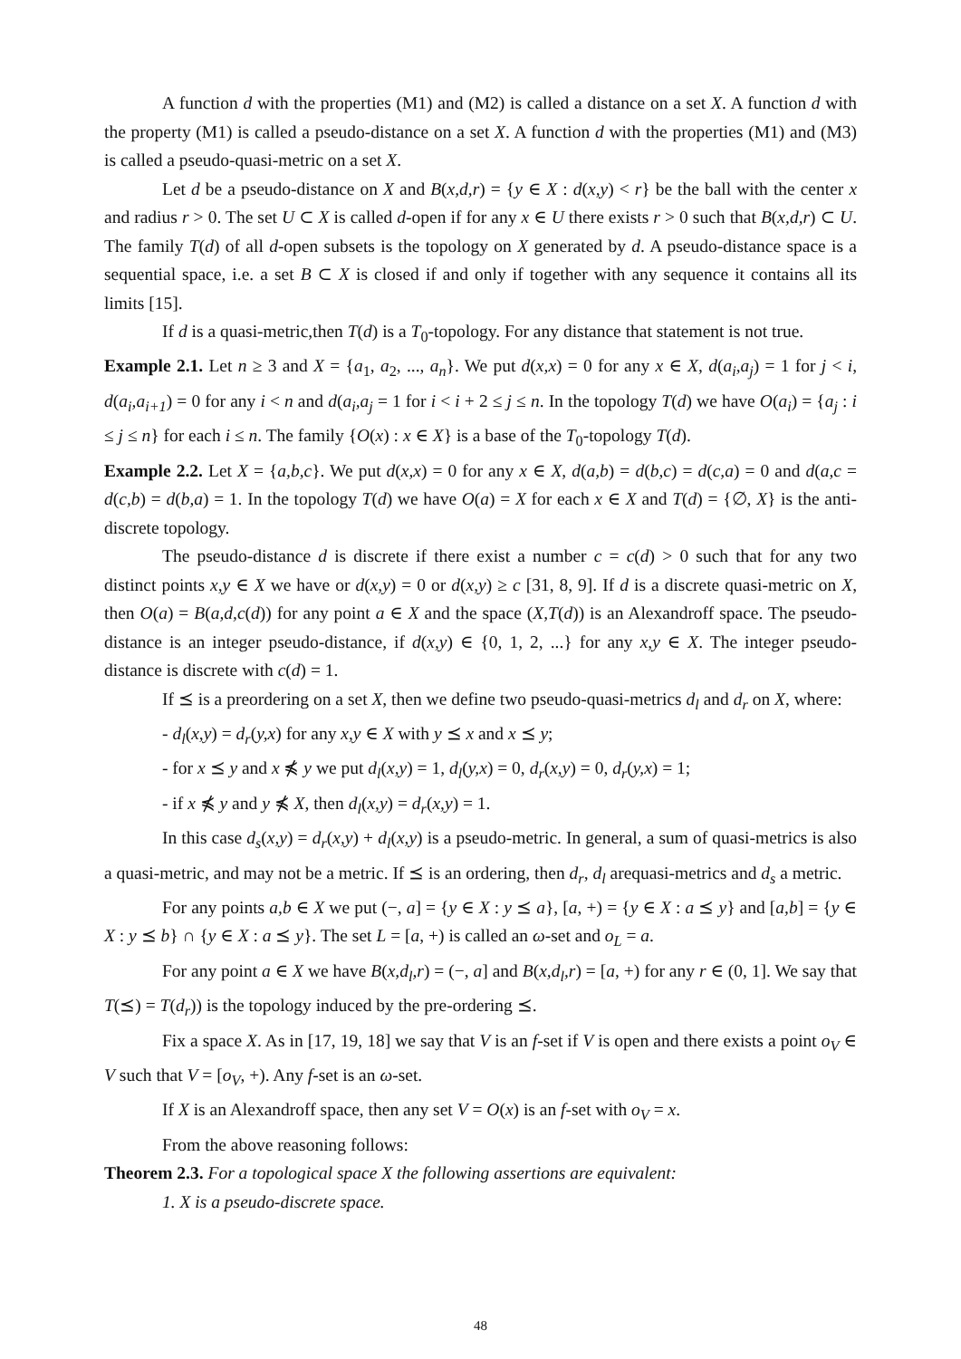A function d with the properties (M1) and (M2) is called a distance on a set X. A function d with the property (M1) is called a pseudo-distance on a set X. A function d with the properties (M1) and (M3) is called a pseudo-quasi-metric on a set X.
Let d be a pseudo-distance on X and B(x,d,r) = {y ∈ X : d(x,y) < r} be the ball with the center x and radius r > 0. The set U ⊂ X is called d-open if for any x ∈ U there exists r > 0 such that B(x,d,r) ⊂ U. The family T(d) of all d-open subsets is the topology on X generated by d. A pseudo-distance space is a sequential space, i.e. a set B ⊂ X is closed if and only if together with any sequence it contains all its limits [15].
If d is a quasi-metric,then T(d) is a T<sub>0</sub>-topology. For any distance that statement is not true.
Example 2.1. Let n ≥ 3 and X = {a<sub>1</sub>, a<sub>2</sub>, ..., a<sub>n</sub>}. We put d(x,x) = 0 for any x ∈ X, d(a<sub>i</sub>,a<sub>j</sub>) = 1 for j < i, d(a<sub>i</sub>,a<sub>i+1</sub>) = 0 for any i < n and d(a<sub>i</sub>,a<sub>j</sub> = 1 for i < i + 2 ≤ j ≤ n. In the topology T(d) we have O(a<sub>i</sub>) = {a<sub>j</sub> : i ≤ j ≤ n} for each i ≤ n. The family {O(x) : x ∈ X} is a base of the T<sub>0</sub>-topology T(d).
Example 2.2. Let X = {a,b,c}. We put d(x,x) = 0 for any x ∈ X, d(a,b) = d(b,c) = d(c,a) = 0 and d(a,c = d(c,b) = d(b,a) = 1. In the topology T(d) we have O(a) = X for each x ∈ X and T(d) = {∅, X} is the anti-discrete topology.
The pseudo-distance d is discrete if there exist a number c = c(d) > 0 such that for any two distinct points x,y ∈ X we have or d(x,y) = 0 or d(x,y) ≥ c [31, 8, 9]. If d is a discrete quasi-metric on X, then O(a) = B(a,d,c(d)) for any point a ∈ X and the space (X,T(d)) is an Alexandroff space. The pseudo-distance is an integer pseudo-distance, if d(x,y) ∈ {0, 1, 2, ...} for any x,y ∈ X. The integer pseudo-distance is discrete with c(d) = 1.
If ⪯ is a preordering on a set X, then we define two pseudo-quasi-metrics d<sub>l</sub> and d<sub>r</sub> on X, where:
- d<sub>l</sub>(x,y) = d<sub>r</sub>(y,x) for any x,y ∈ X with y ⪯ x and x ⪯ y;
- for x ⪯ y and x ⋠ y we put d<sub>l</sub>(x,y) = 1, d<sub>l</sub>(y,x) = 0, d<sub>r</sub>(x,y) = 0, d<sub>r</sub>(y,x) = 1;
- if x ⋠ y and y ⋠ X, then d<sub>l</sub>(x,y) = d<sub>r</sub>(x,y) = 1.
In this case d<sub>s</sub>(x,y) = d<sub>r</sub>(x,y) + d<sub>l</sub>(x,y) is a pseudo-metric. In general, a sum of quasi-metrics is also a quasi-metric, and may not be a metric. If ⪯ is an ordering, then d<sub>r</sub>, d<sub>l</sub> arequasi-metrics and d<sub>s</sub> a metric.
For any points a,b ∈ X we put (−, a] = {y ∈ X : y ⪯ a}, [a, +) = {y ∈ X : a ⪯ y} and [a,b] = {y ∈ X : y ⪯ b} ∩ {y ∈ X : a ⪯ y}. The set L = [a, +) is called an ω-set and o<sub>L</sub> = a.
For any point a ∈ X we have B(x,d<sub>l</sub>,r) = (−, a] and B(x,d<sub>l</sub>,r) = [a, +) for any r ∈ (0, 1]. We say that T(⪯) = T(d<sub>r</sub>)) is the topology induced by the pre-ordering ⪯.
Fix a space X. As in [17, 19, 18] we say that V is an f-set if V is open and there exists a point o<sub>V</sub> ∈ V such that V = [o<sub>V</sub>, +). Any f-set is an ω-set.
If X is an Alexandroff space, then any set V = O(x) is an f-set with o<sub>V</sub> = x.
From the above reasoning follows:
Theorem 2.3. For a topological space X the following assertions are equivalent:
1. X is a pseudo-discrete space.
48